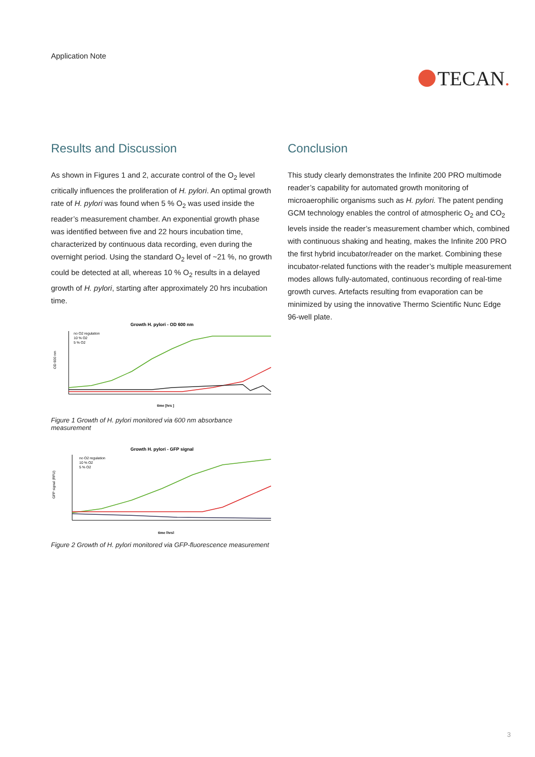Application Note
TECAN.
Results and Discussion
As shown in Figures 1 and 2, accurate control of the O<sub>2</sub> level critically influences the proliferation of H. pylori. An optimal growth rate of H. pylori was found when 5 % O<sub>2</sub> was used inside the reader’s measurement chamber. An exponential growth phase was identified between five and 22 hours incubation time, characterized by continuous data recording, even during the overnight period. Using the standard O<sub>2</sub> level of ~21 %, no growth could be detected at all, whereas 10 % O<sub>2</sub> results in a delayed growth of H. pylori, starting after approximately 20 hrs incubation time.
Growth H. pylori - OD 600 nm
OD 600 nm
no O2 regulation
10 % O2
5 % O2
time [hrs ]
Figure 1 Growth of H. pylori monitored via 600 nm absorbance measurement
Growth H. pylori - GFP signal
GFP signal (RFU)
no O2 regulation
10 % O2
5 % O2
time [hrs]
Figure 2 Growth of H. pylori monitored via GFP-fluorescence measurement
Conclusion
This study clearly demonstrates the Infinite 200 PRO multimode reader’s capability for automated growth monitoring of microaerophilic organisms such as H. pylori. The patent pending GCM technology enables the control of atmospheric O<sub>2</sub> and CO<sub>2</sub> levels inside the reader’s measurement chamber which, combined with continuous shaking and heating, makes the Infinite 200 PRO the first hybrid incubator/reader on the market. Combining these incubator-related functions with the reader’s multiple measurement modes allows fully-automated, continuous recording of real-time growth curves. Artefacts resulting from evaporation can be minimized by using the innovative Thermo Scientific Nunc Edge 96-well plate.
3